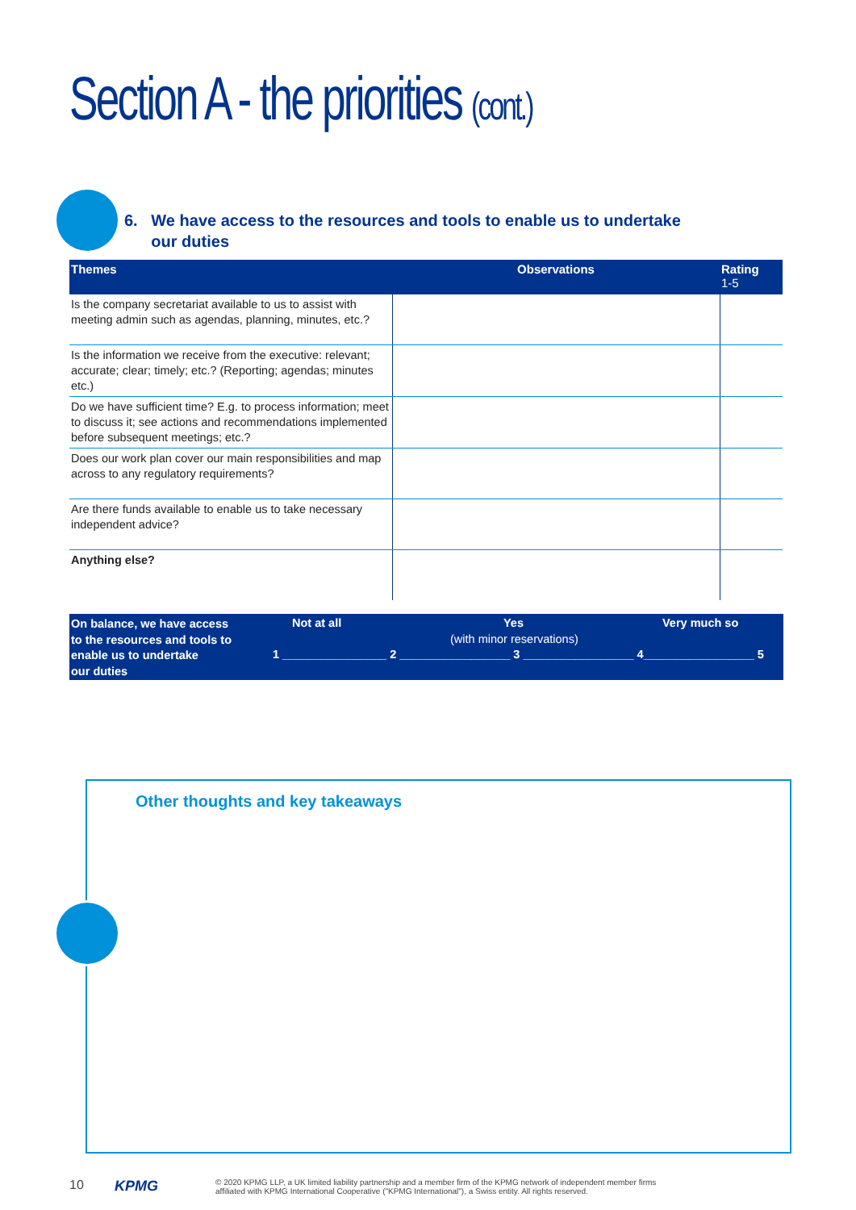Section A - the priorities (cont.)
6. We have access to the resources and tools to enable us to undertake
our duties
| Themes | Observations | Rating 1-5 |
| --- | --- | --- |
| Is the company secretariat available to us to assist with meeting admin such as agendas, planning, minutes, etc.? | | |
| Is the information we receive from the executive: relevant; accurate; clear; timely; etc.? (Reporting; agendas; minutes etc.) | | |
| Do we have sufficient time? E.g. to process information; meet to discuss it; see actions and recommendations implemented before subsequent meetings; etc.? | | |
| Does our work plan cover our main responsibilities and map across to any regulatory requirements? | | |
| Are there funds available to enable us to take necessary independent advice? | | |
| Anything else? | | |
On balance, we have access
to the resources and tools to
enable us to undertake
our duties
Not at all Yes
(with minor reservations)
Very much so
1 ________________ 2 _________________ 3 _________________ 4_________________ 5
Other thoughts and key takeaways
10 KPMG
© 2020 KPMG LLP, a UK limited liability partnership and a member firm of the KPMG network of independent member firms
affiliated with KPMG International Cooperative ("KPMG International"), a Swiss entity. All rights reserved.